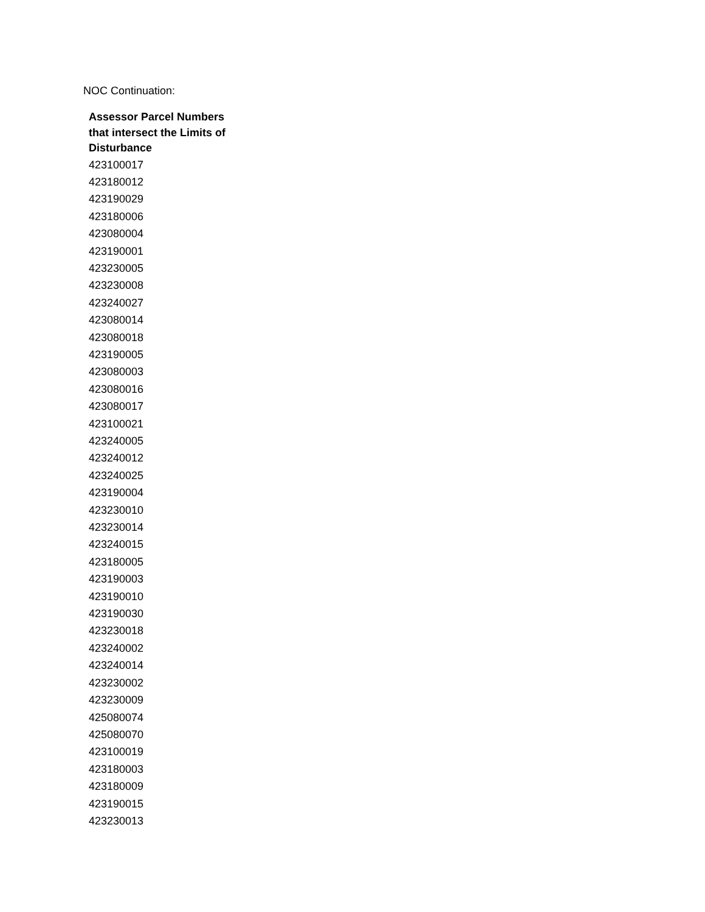NOC Continuation:
| Assessor Parcel Numbers that intersect the Limits of Disturbance |
| --- |
| 423100017 |
| 423180012 |
| 423190029 |
| 423180006 |
| 423080004 |
| 423190001 |
| 423230005 |
| 423230008 |
| 423240027 |
| 423080014 |
| 423080018 |
| 423190005 |
| 423080003 |
| 423080016 |
| 423080017 |
| 423100021 |
| 423240005 |
| 423240012 |
| 423240025 |
| 423190004 |
| 423230010 |
| 423230014 |
| 423240015 |
| 423180005 |
| 423190003 |
| 423190010 |
| 423190030 |
| 423230018 |
| 423240002 |
| 423240014 |
| 423230002 |
| 423230009 |
| 425080074 |
| 425080070 |
| 423100019 |
| 423180003 |
| 423180009 |
| 423190015 |
| 423230013 |